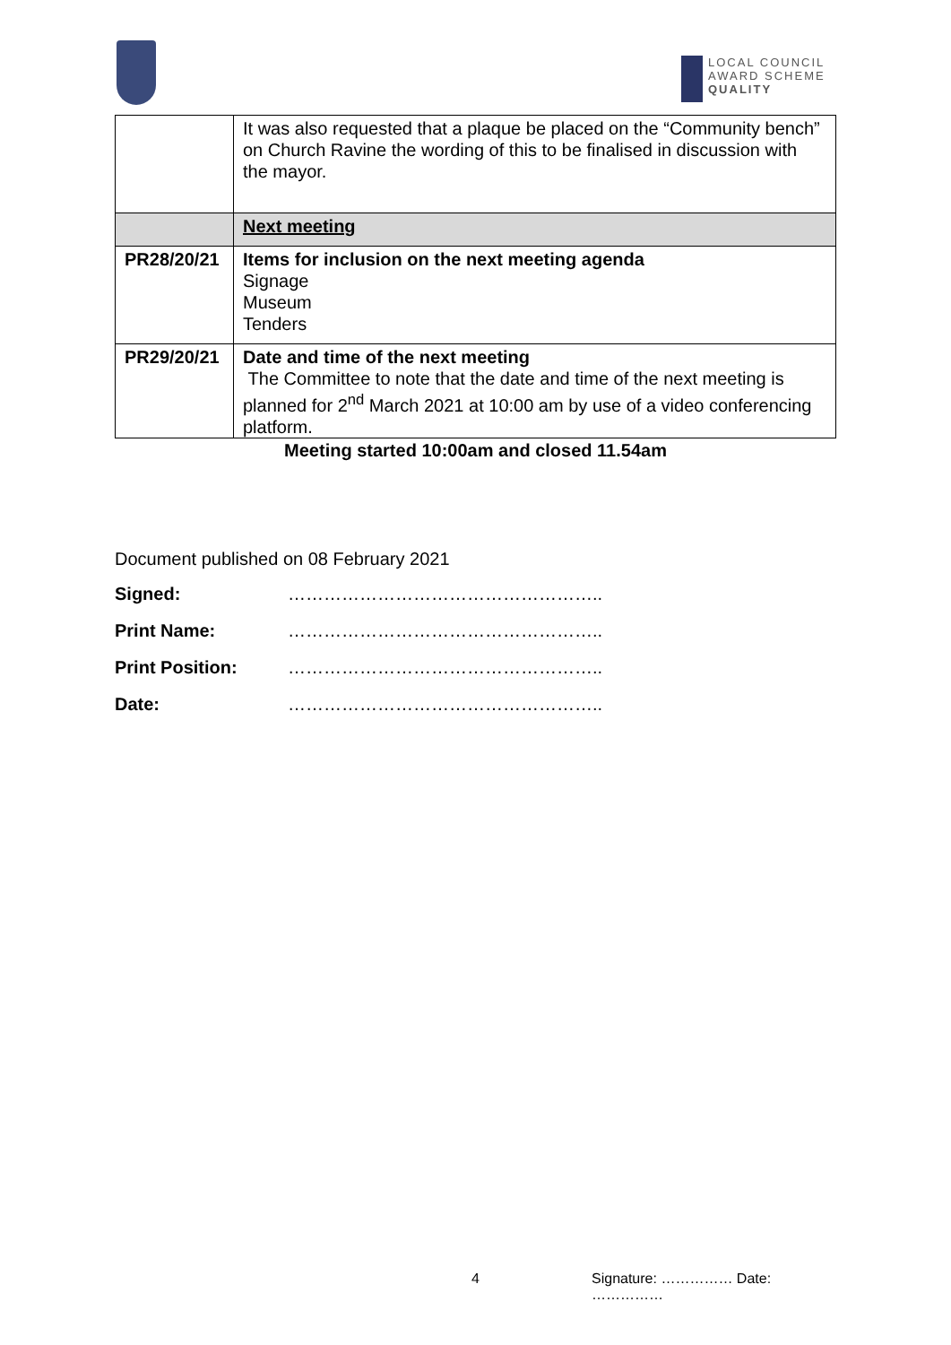LOCAL COUNCIL
AWARD SCHEME
QUALITY
| | It was also requested that a plaque be placed on the “Community bench” on Church Ravine the wording of this to be finalised in discussion with the mayor. |
| | Next meeting |
| PR28/20/21 | Items for inclusion on the next meeting agenda Signage Museum Tenders |
| PR29/20/21 | Date and time of the next meeting The Committee to note that the date and time of the next meeting is planned for 2<sup>nd</sup> March 2021 at 10:00 am by use of a video conferencing platform. |
Meeting started 10:00am and closed 11.54am
Document published on 08 February 2021
Signed: ……………………………………………..
Print Name: ……………………………………………..
Print Position: ……………………………………………..
Date: ……………………………………………..
4 Signature: …………… Date: ……………